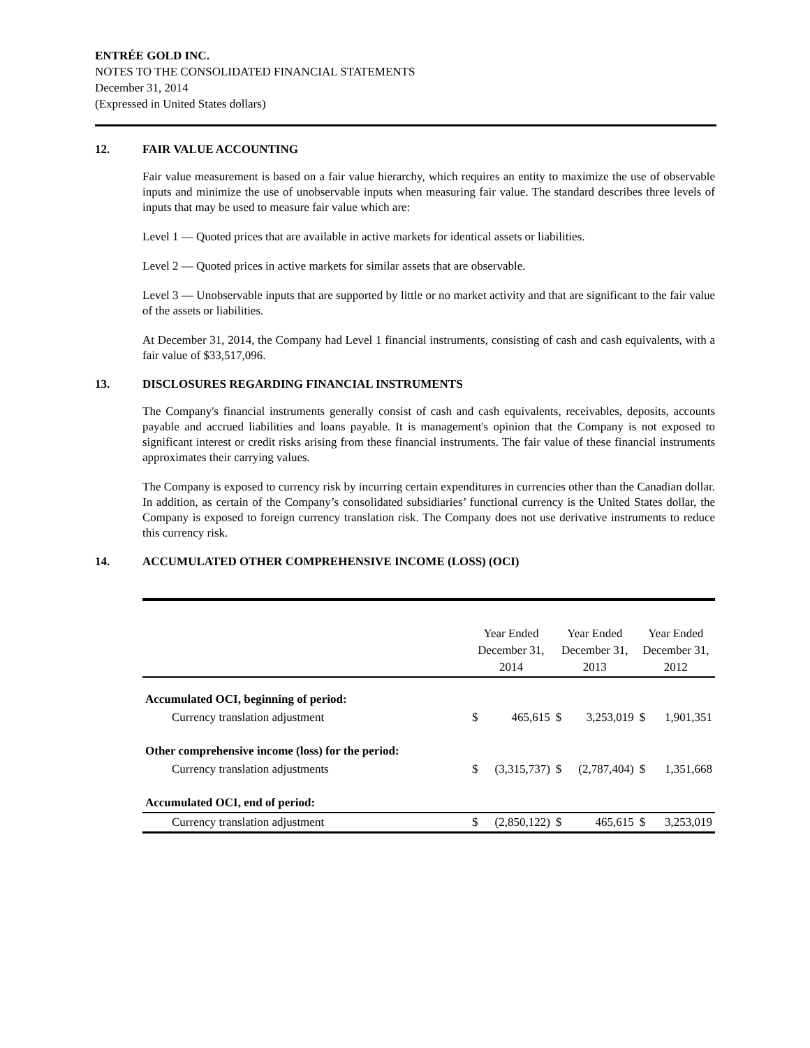ENTRÉE GOLD INC.
NOTES TO THE CONSOLIDATED FINANCIAL STATEMENTS
December 31, 2014
(Expressed in United States dollars)
12. FAIR VALUE ACCOUNTING
Fair value measurement is based on a fair value hierarchy, which requires an entity to maximize the use of observable inputs and minimize the use of unobservable inputs when measuring fair value. The standard describes three levels of inputs that may be used to measure fair value which are:
Level 1 — Quoted prices that are available in active markets for identical assets or liabilities.
Level 2 — Quoted prices in active markets for similar assets that are observable.
Level 3 — Unobservable inputs that are supported by little or no market activity and that are significant to the fair value of the assets or liabilities.
At December 31, 2014, the Company had Level 1 financial instruments, consisting of cash and cash equivalents, with a fair value of $33,517,096.
13. DISCLOSURES REGARDING FINANCIAL INSTRUMENTS
The Company's financial instruments generally consist of cash and cash equivalents, receivables, deposits, accounts payable and accrued liabilities and loans payable. It is management's opinion that the Company is not exposed to significant interest or credit risks arising from these financial instruments. The fair value of these financial instruments approximates their carrying values.
The Company is exposed to currency risk by incurring certain expenditures in currencies other than the Canadian dollar. In addition, as certain of the Company’s consolidated subsidiaries’ functional currency is the United States dollar, the Company is exposed to foreign currency translation risk. The Company does not use derivative instruments to reduce this currency risk.
14. ACCUMULATED OTHER COMPREHENSIVE INCOME (LOSS) (OCI)
| | Year Ended December 31, 2014 | | Year Ended December 31, 2013 | | Year Ended December 31, 2012 | |
| Accumulated OCI, beginning of period: | | | | | | |
| Currency translation adjustment | $ | 465,615 | $ | 3,253,019 | $ | 1,901,351 |
| Other comprehensive income (loss) for the period: | | | | | | |
| Currency translation adjustments | $ | (3,315,737) | $ | (2,787,404) | $ | 1,351,668 |
| Accumulated OCI, end of period: | | | | | | |
| Currency translation adjustment | $ | (2,850,122) | $ | 465,615 | $ | 3,253,019 |